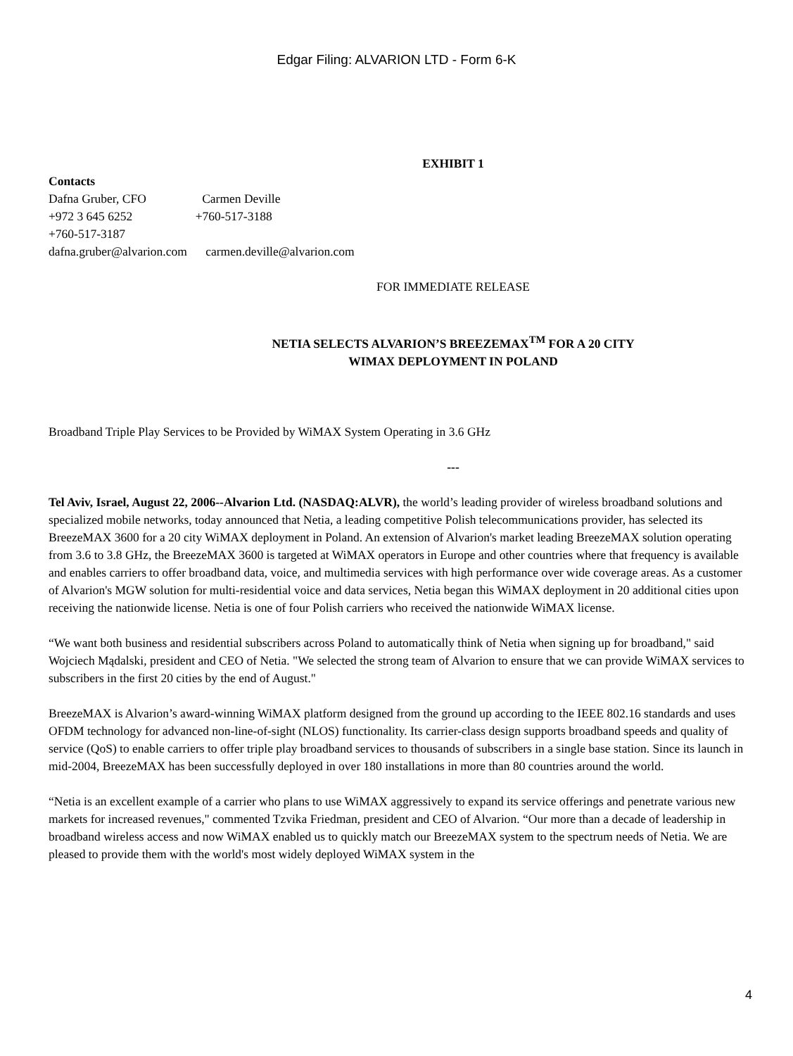Edgar Filing: ALVARION LTD - Form 6-K
EXHIBIT 1
Contacts
Dafna Gruber, CFO Carmen Deville
+972 3 645 6252 +760-517-3188
+760-517-3187
dafna.gruber@alvarion.com carmen.deville@alvarion.com
FOR IMMEDIATE RELEASE
NETIA SELECTS ALVARION’S BREEZEMAX<sup>TM</sup> FOR A 20 CITY
WIMAX DEPLOYMENT IN POLAND
Broadband Triple Play Services to be Provided by WiMAX System Operating in 3.6 GHz
---
Tel Aviv, Israel, August 22, 2006--Alvarion Ltd. (NASDAQ:ALVR), the world’s leading provider of wireless broadband solutions and specialized mobile networks, today announced that Netia, a leading competitive Polish telecommunications provider, has selected its BreezeMAX 3600 for a 20 city WiMAX deployment in Poland. An extension of Alvarion's market leading BreezeMAX solution operating from 3.6 to 3.8 GHz, the BreezeMAX 3600 is targeted at WiMAX operators in Europe and other countries where that frequency is available and enables carriers to offer broadband data, voice, and multimedia services with high performance over wide coverage areas. As a customer of Alvarion's MGW solution for multi-residential voice and data services, Netia began this WiMAX deployment in 20 additional cities upon receiving the nationwide license. Netia is one of four Polish carriers who received the nationwide WiMAX license.
“We want both business and residential subscribers across Poland to automatically think of Netia when signing up for broadband," said Wojciech Mądalski, president and CEO of Netia. "We selected the strong team of Alvarion to ensure that we can provide WiMAX services to subscribers in the first 20 cities by the end of August."
BreezeMAX is Alvarion’s award-winning WiMAX platform designed from the ground up according to the IEEE 802.16 standards and uses OFDM technology for advanced non-line-of-sight (NLOS) functionality. Its carrier-class design supports broadband speeds and quality of service (QoS) to enable carriers to offer triple play broadband services to thousands of subscribers in a single base station. Since its launch in mid-2004, BreezeMAX has been successfully deployed in over 180 installations in more than 80 countries around the world.
“Netia is an excellent example of a carrier who plans to use WiMAX aggressively to expand its service offerings and penetrate various new markets for increased revenues," commented Tzvika Friedman, president and CEO of Alvarion. “Our more than a decade of leadership in broadband wireless access and now WiMAX enabled us to quickly match our BreezeMAX system to the spectrum needs of Netia. We are pleased to provide them with the world's most widely deployed WiMAX system in the
4